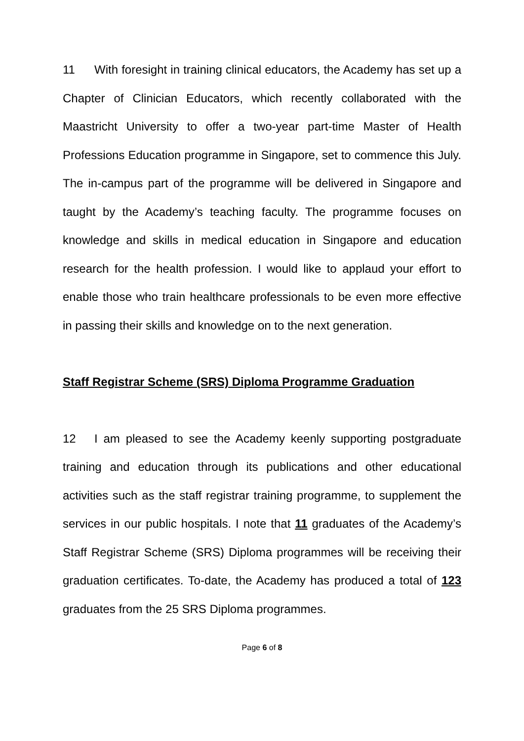11 With foresight in training clinical educators, the Academy has set up a Chapter of Clinician Educators, which recently collaborated with the Maastricht University to offer a two-year part-time Master of Health Professions Education programme in Singapore, set to commence this July. The in-campus part of the programme will be delivered in Singapore and taught by the Academy’s teaching faculty. The programme focuses on knowledge and skills in medical education in Singapore and education research for the health profession. I would like to applaud your effort to enable those who train healthcare professionals to be even more effective in passing their skills and knowledge on to the next generation.
Staff Registrar Scheme (SRS) Diploma Programme Graduation
12 I am pleased to see the Academy keenly supporting postgraduate training and education through its publications and other educational activities such as the staff registrar training programme, to supplement the services in our public hospitals. I note that 11 graduates of the Academy’s Staff Registrar Scheme (SRS) Diploma programmes will be receiving their graduation certificates. To-date, the Academy has produced a total of 123 graduates from the 25 SRS Diploma programmes.
Page 6 of 8